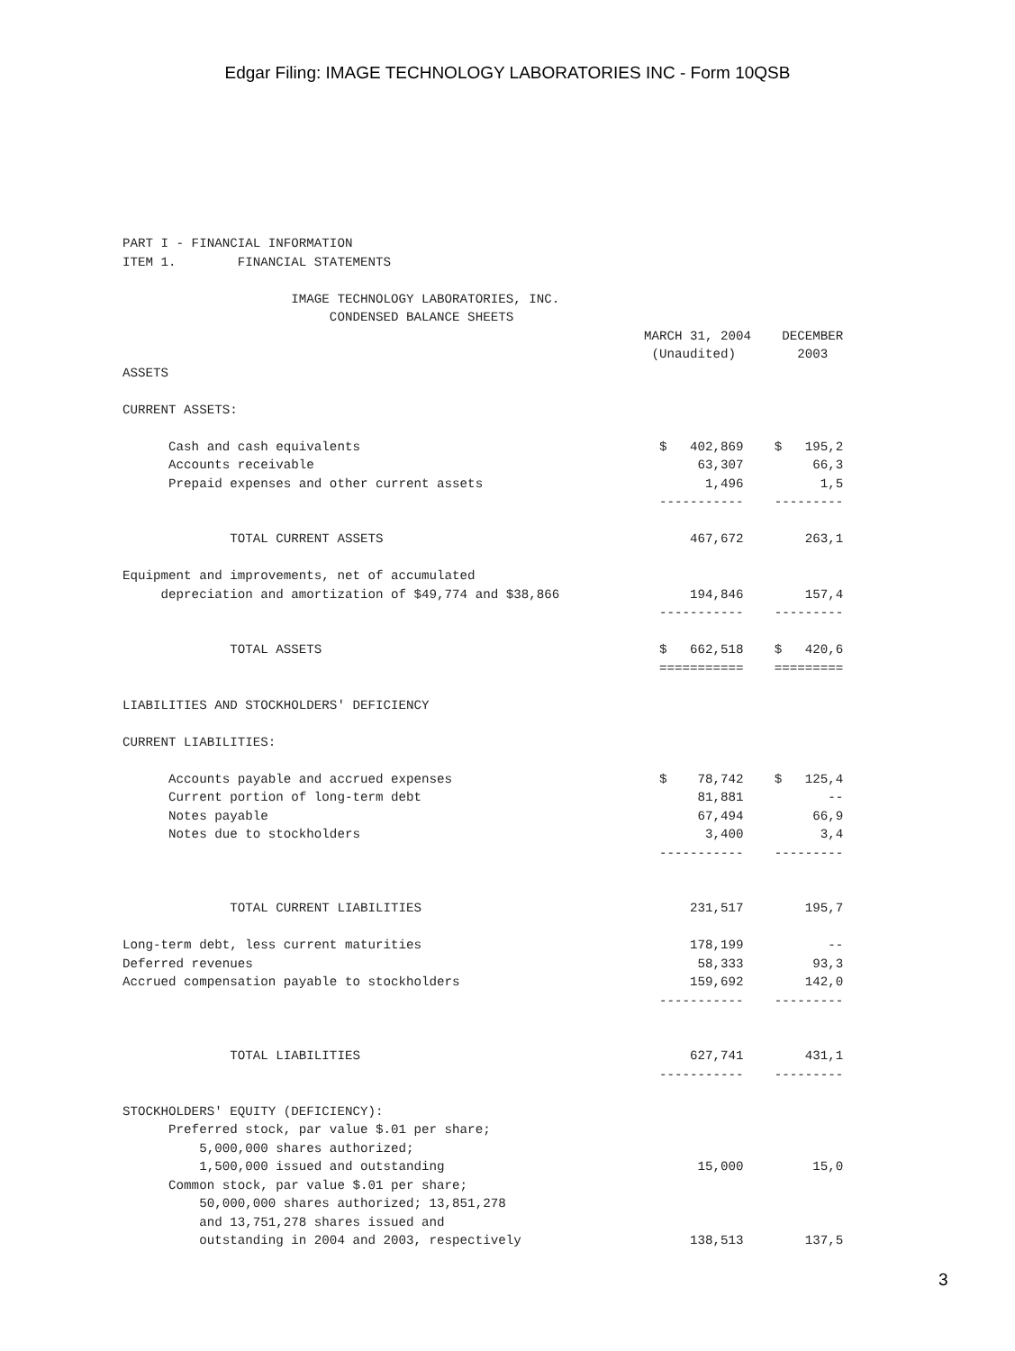Edgar Filing: IMAGE TECHNOLOGY LABORATORIES INC - Form 10QSB
PART I - FINANCIAL INFORMATION
ITEM 1.        FINANCIAL STATEMENTS

                      IMAGE TECHNOLOGY LABORATORIES, INC.
                           CONDENSED BALANCE SHEETS
                                                                    MARCH 31, 2004    DECEMBER
                                                                     (Unaudited)        2003
ASSETS

CURRENT ASSETS:

      Cash and cash equivalents                                       $   402,869    $   195,2
      Accounts receivable                                                  63,307         66,3
      Prepaid expenses and other current assets                             1,496          1,5
                                                                      -----------    ---------

              TOTAL CURRENT ASSETS                                        467,672        263,1

Equipment and improvements, net of accumulated
     depreciation and amortization of $49,774 and $38,866                 194,846        157,4
                                                                      -----------    ---------

              TOTAL ASSETS                                            $   662,518    $   420,6
                                                                      ===========    =========

LIABILITIES AND STOCKHOLDERS' DEFICIENCY

CURRENT LIABILITIES:

      Accounts payable and accrued expenses                           $    78,742    $   125,4
      Current portion of long-term debt                                    81,881           --
      Notes payable                                                        67,494         66,9
      Notes due to stockholders                                             3,400          3,4
                                                                      -----------    ---------


              TOTAL CURRENT LIABILITIES                                   231,517        195,7

Long-term debt, less current maturities                                   178,199           --
Deferred revenues                                                          58,333         93,3
Accrued compensation payable to stockholders                              159,692        142,0
                                                                      -----------    ---------


              TOTAL LIABILITIES                                           627,741        431,1
                                                                      -----------    ---------

STOCKHOLDERS' EQUITY (DEFICIENCY):
      Preferred stock, par value $.01 per share;
          5,000,000 shares authorized;
          1,500,000 issued and outstanding                                 15,000         15,0
      Common stock, par value $.01 per share;
          50,000,000 shares authorized; 13,851,278
          and 13,751,278 shares issued and
          outstanding in 2004 and 2003, respectively                      138,513        137,5
3